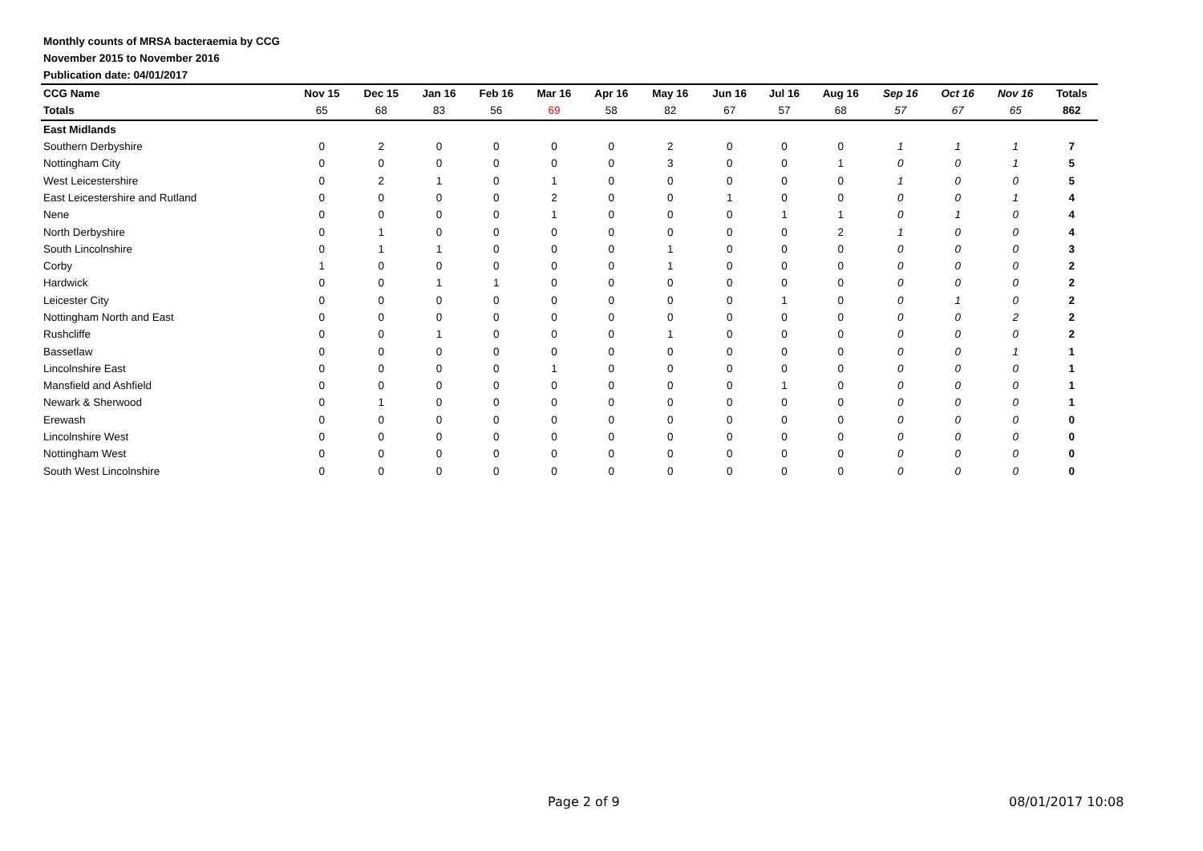Monthly counts of MRSA bacteraemia by CCG
November 2015 to November 2016
Publication date: 04/01/2017
| CCG Name | Nov 15 | Dec 15 | Jan 16 | Feb 16 | Mar 16 | Apr 16 | May 16 | Jun 16 | Jul 16 | Aug 16 | Sep 16 | Oct 16 | Nov 16 | Totals |
| --- | --- | --- | --- | --- | --- | --- | --- | --- | --- | --- | --- | --- | --- | --- |
| Totals | 65 | 68 | 83 | 56 | 69 | 58 | 82 | 67 | 57 | 68 | 57 | 67 | 65 | 862 |
| East Midlands | | | | | | | | | | | | | | |
| Southern Derbyshire | 0 | 2 | 0 | 0 | 0 | 0 | 2 | 0 | 0 | 0 | 1 | 1 | 1 | 7 |
| Nottingham City | 0 | 0 | 0 | 0 | 0 | 0 | 3 | 0 | 0 | 1 | 0 | 0 | 1 | 5 |
| West Leicestershire | 0 | 2 | 1 | 0 | 1 | 0 | 0 | 0 | 0 | 0 | 1 | 0 | 0 | 5 |
| East Leicestershire and Rutland | 0 | 0 | 0 | 0 | 2 | 0 | 0 | 1 | 0 | 0 | 0 | 0 | 1 | 4 |
| Nene | 0 | 0 | 0 | 0 | 1 | 0 | 0 | 0 | 1 | 1 | 0 | 1 | 0 | 4 |
| North Derbyshire | 0 | 1 | 0 | 0 | 0 | 0 | 0 | 0 | 0 | 2 | 1 | 0 | 0 | 4 |
| South Lincolnshire | 0 | 1 | 1 | 0 | 0 | 0 | 1 | 0 | 0 | 0 | 0 | 0 | 0 | 3 |
| Corby | 1 | 0 | 0 | 0 | 0 | 0 | 1 | 0 | 0 | 0 | 0 | 0 | 0 | 2 |
| Hardwick | 0 | 0 | 1 | 1 | 0 | 0 | 0 | 0 | 0 | 0 | 0 | 0 | 0 | 2 |
| Leicester City | 0 | 0 | 0 | 0 | 0 | 0 | 0 | 0 | 1 | 0 | 0 | 1 | 0 | 2 |
| Nottingham North and East | 0 | 0 | 0 | 0 | 0 | 0 | 0 | 0 | 0 | 0 | 0 | 0 | 2 | 2 |
| Rushcliffe | 0 | 0 | 1 | 0 | 0 | 0 | 1 | 0 | 0 | 0 | 0 | 0 | 0 | 2 |
| Bassetlaw | 0 | 0 | 0 | 0 | 0 | 0 | 0 | 0 | 0 | 0 | 0 | 0 | 1 | 1 |
| Lincolnshire East | 0 | 0 | 0 | 0 | 1 | 0 | 0 | 0 | 0 | 0 | 0 | 0 | 0 | 1 |
| Mansfield and Ashfield | 0 | 0 | 0 | 0 | 0 | 0 | 0 | 0 | 1 | 0 | 0 | 0 | 0 | 1 |
| Newark & Sherwood | 0 | 1 | 0 | 0 | 0 | 0 | 0 | 0 | 0 | 0 | 0 | 0 | 0 | 1 |
| Erewash | 0 | 0 | 0 | 0 | 0 | 0 | 0 | 0 | 0 | 0 | 0 | 0 | 0 | 0 |
| Lincolnshire West | 0 | 0 | 0 | 0 | 0 | 0 | 0 | 0 | 0 | 0 | 0 | 0 | 0 | 0 |
| Nottingham West | 0 | 0 | 0 | 0 | 0 | 0 | 0 | 0 | 0 | 0 | 0 | 0 | 0 | 0 |
| South West Lincolnshire | 0 | 0 | 0 | 0 | 0 | 0 | 0 | 0 | 0 | 0 | 0 | 0 | 0 | 0 |
Page 2 of 9 08/01/2017 10:08